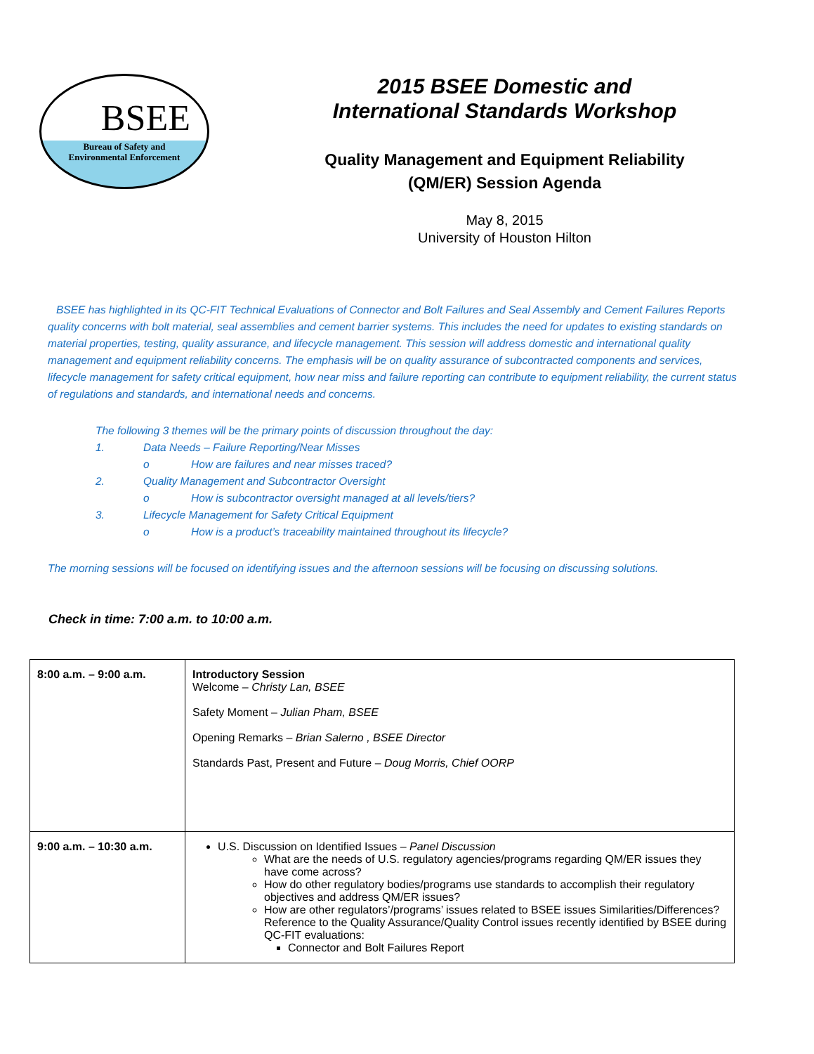BSEE
Bureau of Safety and
Environmental Enforcement
2015 BSEE Domestic and
International Standards Workshop
Quality Management and Equipment Reliability
(QM/ER) Session Agenda
May 8, 2015
University of Houston Hilton
BSEE has highlighted in its QC-FIT Technical Evaluations of Connector and Bolt Failures and Seal Assembly and Cement Failures Reports quality concerns with bolt material, seal assemblies and cement barrier systems. This includes the need for updates to existing standards on material properties, testing, quality assurance, and lifecycle management. This session will address domestic and international quality management and equipment reliability concerns. The emphasis will be on quality assurance of subcontracted components and services, lifecycle management for safety critical equipment, how near miss and failure reporting can contribute to equipment reliability, the current status of regulations and standards, and international needs and concerns.
The following 3 themes will be the primary points of discussion throughout the day:
1. Data Needs – Failure Reporting/Near Misses
o How are failures and near misses traced?
2. Quality Management and Subcontractor Oversight
o How is subcontractor oversight managed at all levels/tiers?
3. Lifecycle Management for Safety Critical Equipment
o How is a product’s traceability maintained throughout its lifecycle?
The morning sessions will be focused on identifying issues and the afternoon sessions will be focusing on discussing solutions.
Check in time: 7:00 a.m. to 10:00 a.m.
| 8:00 a.m. – 9:00 a.m. | Introductory Session Welcome – Christy Lan, BSEE Safety Moment – Julian Pham, BSEE Opening Remarks – Brian Salerno , BSEE Director Standards Past, Present and Future – Doug Morris, Chief OORP |
| 9:00 a.m. – 10:30 a.m. | U.S. Discussion on Identified Issues – Panel Discussion What are the needs of U.S. regulatory agencies/programs regarding QM/ER issues they have come across? How do other regulatory bodies/programs use standards to accomplish their regulatory objectives and address QM/ER issues? How are other regulators’/programs’ issues related to BSEE issues Similarities/Differences? Reference to the Quality Assurance/Quality Control issues recently identified by BSEE during QC-FIT evaluations: Connector and Bolt Failures Report |